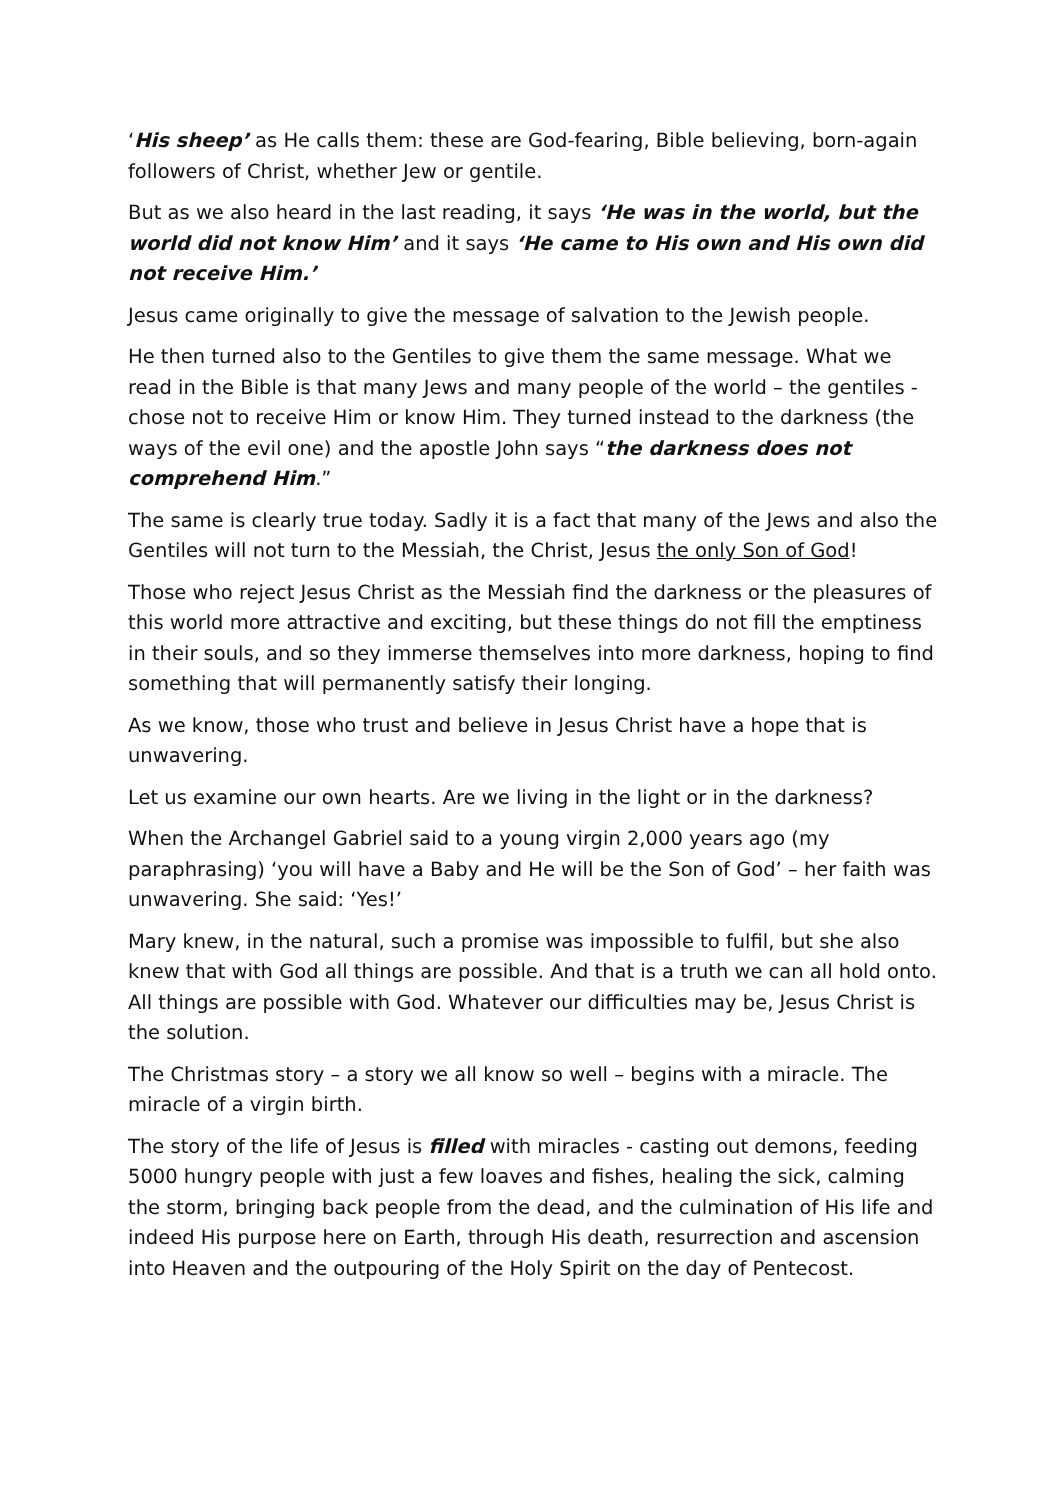‘His sheep’ as He calls them: these are God-fearing, Bible believing, born-again followers of Christ, whether Jew or gentile.
But as we also heard in the last reading, it says ‘He was in the world, but the world did not know Him’ and it says ‘He came to His own and His own did not receive Him.’
Jesus came originally to give the message of salvation to the Jewish people.
He then turned also to the Gentiles to give them the same message. What we read in the Bible is that many Jews and many people of the world – the gentiles - chose not to receive Him or know Him. They turned instead to the darkness (the ways of the evil one) and the apostle John says “the darkness does not comprehend Him.”
The same is clearly true today. Sadly it is a fact that many of the Jews and also the Gentiles will not turn to the Messiah, the Christ, Jesus the only Son of God!
Those who reject Jesus Christ as the Messiah find the darkness or the pleasures of this world more attractive and exciting, but these things do not fill the emptiness in their souls, and so they immerse themselves into more darkness, hoping to find something that will permanently satisfy their longing.
As we know, those who trust and believe in Jesus Christ have a hope that is unwavering.
Let us examine our own hearts. Are we living in the light or in the darkness?
When the Archangel Gabriel said to a young virgin 2,000 years ago (my paraphrasing) ‘you will have a Baby and He will be the Son of God’ – her faith was unwavering. She said: ‘Yes!’
Mary knew, in the natural, such a promise was impossible to fulfil, but she also knew that with God all things are possible. And that is a truth we can all hold onto. All things are possible with God. Whatever our difficulties may be, Jesus Christ is the solution.
The Christmas story – a story we all know so well – begins with a miracle. The miracle of a virgin birth.
The story of the life of Jesus is filled with miracles - casting out demons, feeding 5000 hungry people with just a few loaves and fishes, healing the sick, calming the storm, bringing back people from the dead, and the culmination of His life and indeed His purpose here on Earth, through His death, resurrection and ascension into Heaven and the outpouring of the Holy Spirit on the day of Pentecost.